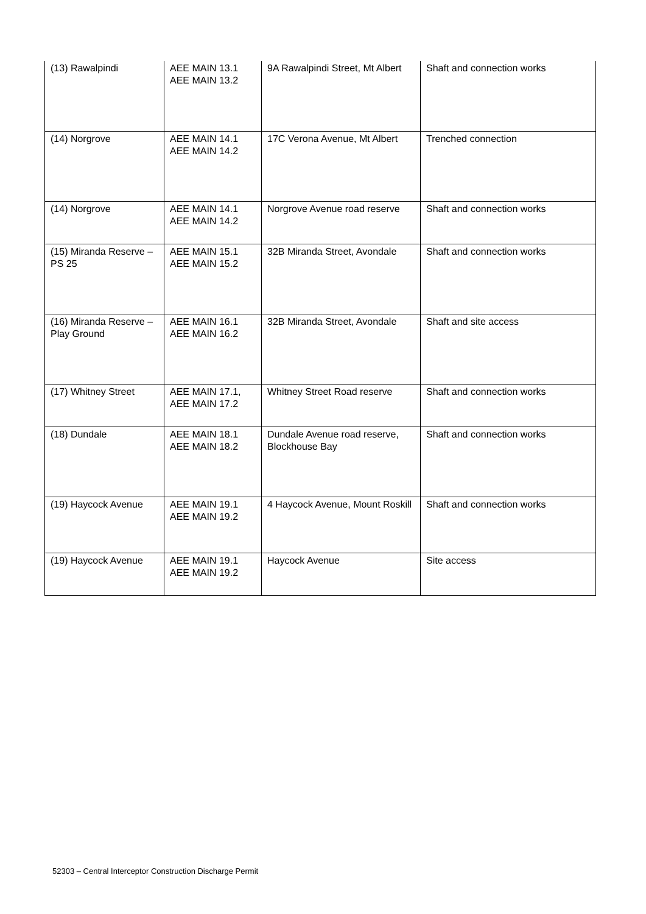| (13) Rawalpindi | AEE MAIN 13.1 AEE MAIN 13.2 | 9A Rawalpindi Street, Mt Albert | Shaft and connection works |
| (14) Norgrove | AEE MAIN 14.1 AEE MAIN 14.2 | 17C Verona Avenue, Mt Albert | Trenched connection |
| (14) Norgrove | AEE MAIN 14.1 AEE MAIN 14.2 | Norgrove Avenue road reserve | Shaft and connection works |
| (15) Miranda Reserve – PS 25 | AEE MAIN 15.1 AEE MAIN 15.2 | 32B Miranda Street, Avondale | Shaft and connection works |
| (16) Miranda Reserve – Play Ground | AEE MAIN 16.1 AEE MAIN 16.2 | 32B Miranda Street, Avondale | Shaft and site access |
| (17) Whitney Street | AEE MAIN 17.1, AEE MAIN 17.2 | Whitney Street Road reserve | Shaft and connection works |
| (18) Dundale | AEE MAIN 18.1 AEE MAIN 18.2 | Dundale Avenue road reserve, Blockhouse Bay | Shaft and connection works |
| (19) Haycock Avenue | AEE MAIN 19.1 AEE MAIN 19.2 | 4 Haycock Avenue, Mount Roskill | Shaft and connection works |
| (19) Haycock Avenue | AEE MAIN 19.1 AEE MAIN 19.2 | Haycock Avenue | Site access |
52303 – Central Interceptor Construction Discharge Permit